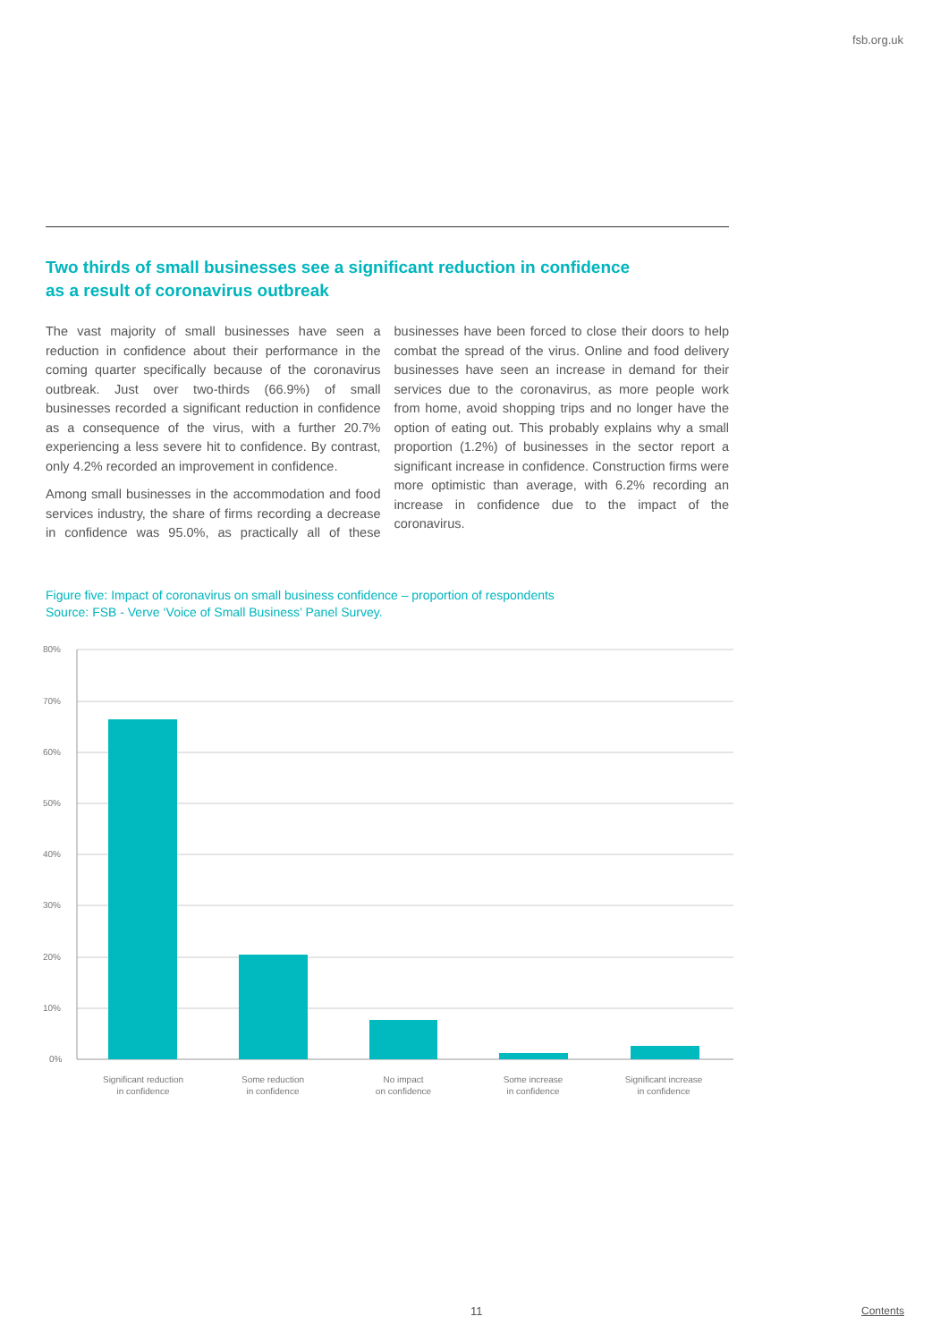fsb.org.uk
Two thirds of small businesses see a significant reduction in confidence
as a result of coronavirus outbreak
The vast majority of small businesses have seen a reduction in confidence about their performance in the coming quarter specifically because of the coronavirus outbreak. Just over two-thirds (66.9%) of small businesses recorded a significant reduction in confidence as a consequence of the virus, with a further 20.7% experiencing a less severe hit to confidence. By contrast, only 4.2% recorded an improvement in confidence.
Among small businesses in the accommodation and food services industry, the share of firms recording a decrease in confidence was 95.0%, as practically all of these businesses have been forced to close their doors to help combat the spread of the virus. Online and food delivery businesses have seen an increase in demand for their services due to the coronavirus, as more people work from home, avoid shopping trips and no longer have the option of eating out. This probably explains why a small proportion (1.2%) of businesses in the sector report a significant increase in confidence. Construction firms were more optimistic than average, with 6.2% recording an increase in confidence due to the impact of the coronavirus.
Figure five: Impact of coronavirus on small business confidence – proportion of respondents
Source: FSB - Verve ‘Voice of Small Business’ Panel Survey.
80%
70%
60%
50%
40%
30%
20%
10%
0%
Significant reduction
in confidence
Some reduction
in confidence
No impact
on confidence
Some increase
in confidence
Significant increase
in confidence
11 Contents